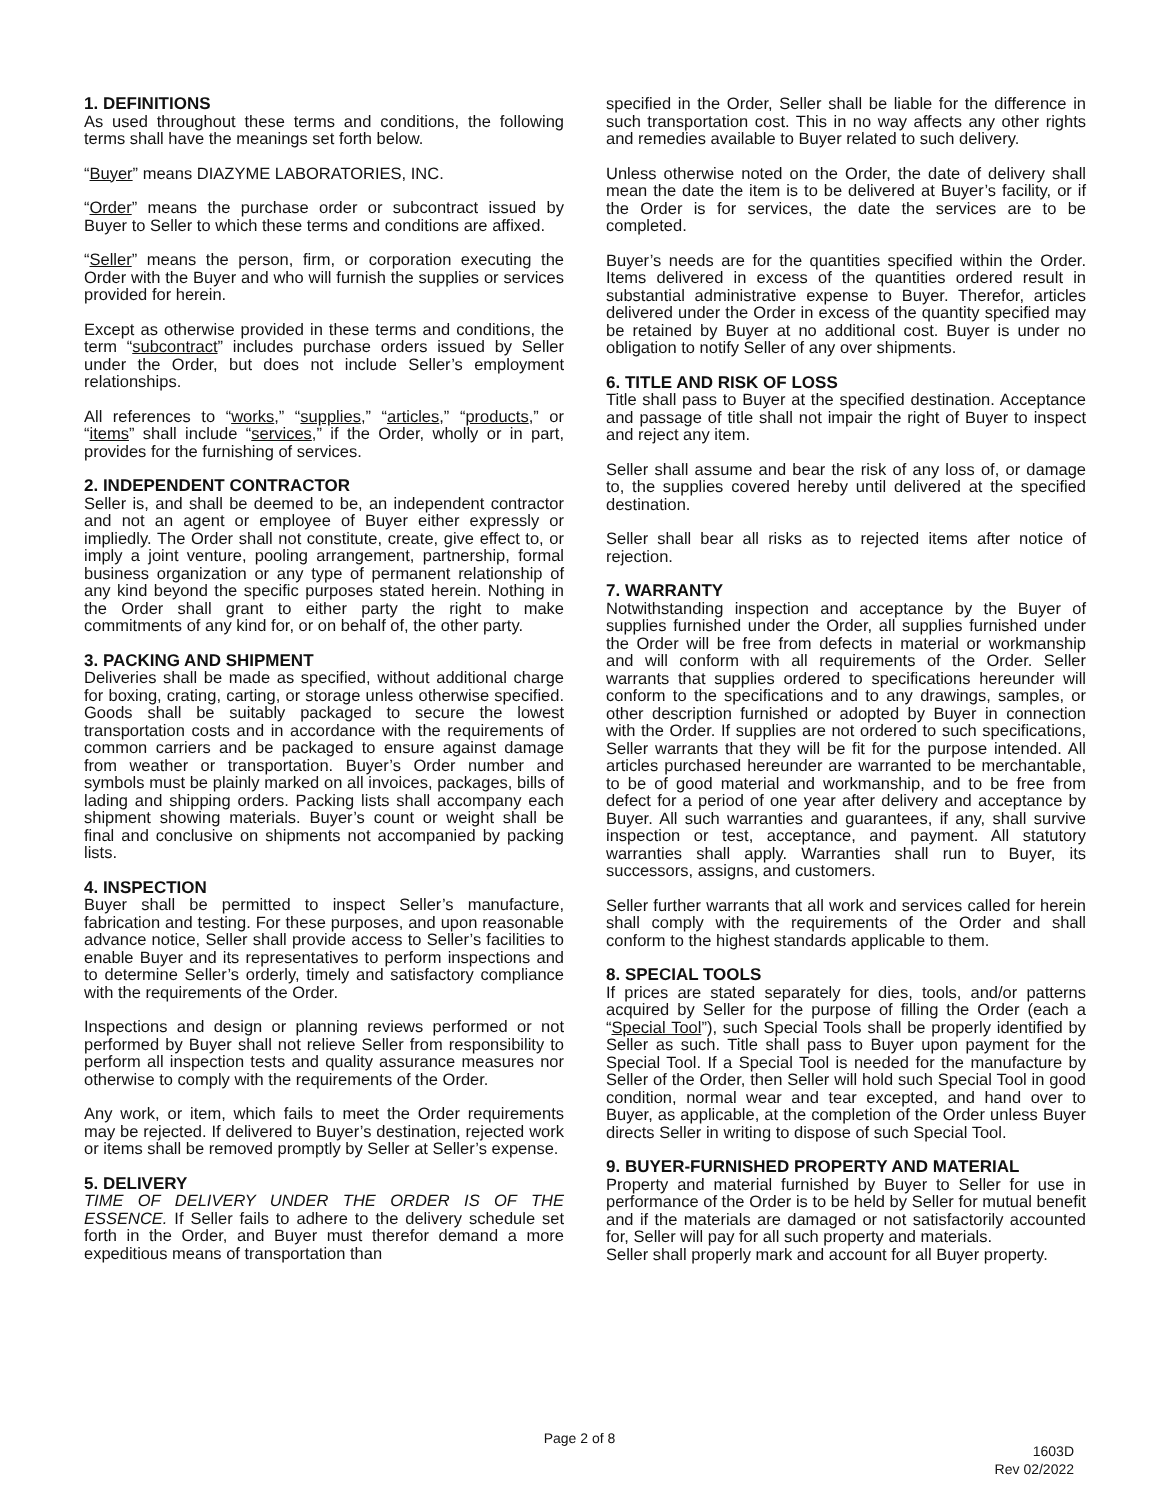1. DEFINITIONS
As used throughout these terms and conditions, the following terms shall have the meanings set forth below.
“Buyer” means DIAZYME LABORATORIES, INC.
“Order” means the purchase order or subcontract issued by Buyer to Seller to which these terms and conditions are affixed.
“Seller” means the person, firm, or corporation executing the Order with the Buyer and who will furnish the supplies or services provided for herein.
Except as otherwise provided in these terms and conditions, the term “subcontract” includes purchase orders issued by Seller under the Order, but does not include Seller’s employment relationships.
All references to “works,” “supplies,” “articles,” “products,” or “items” shall include “services,” if the Order, wholly or in part, provides for the furnishing of services.
2. INDEPENDENT CONTRACTOR
Seller is, and shall be deemed to be, an independent contractor and not an agent or employee of Buyer either expressly or impliedly. The Order shall not constitute, create, give effect to, or imply a joint venture, pooling arrangement, partnership, formal business organization or any type of permanent relationship of any kind beyond the specific purposes stated herein. Nothing in the Order shall grant to either party the right to make commitments of any kind for, or on behalf of, the other party.
3. PACKING AND SHIPMENT
Deliveries shall be made as specified, without additional charge for boxing, crating, carting, or storage unless otherwise specified. Goods shall be suitably packaged to secure the lowest transportation costs and in accordance with the requirements of common carriers and be packaged to ensure against damage from weather or transportation. Buyer’s Order number and symbols must be plainly marked on all invoices, packages, bills of lading and shipping orders. Packing lists shall accompany each shipment showing materials. Buyer’s count or weight shall be final and conclusive on shipments not accompanied by packing lists.
4. INSPECTION
Buyer shall be permitted to inspect Seller’s manufacture, fabrication and testing. For these purposes, and upon reasonable advance notice, Seller shall provide access to Seller’s facilities to enable Buyer and its representatives to perform inspections and to determine Seller’s orderly, timely and satisfactory compliance with the requirements of the Order.
Inspections and design or planning reviews performed or not performed by Buyer shall not relieve Seller from responsibility to perform all inspection tests and quality assurance measures nor otherwise to comply with the requirements of the Order.
Any work, or item, which fails to meet the Order requirements may be rejected. If delivered to Buyer’s destination, rejected work or items shall be removed promptly by Seller at Seller’s expense.
5. DELIVERY
TIME OF DELIVERY UNDER THE ORDER IS OF THE ESSENCE. If Seller fails to adhere to the delivery schedule set forth in the Order, and Buyer must therefor demand a more expeditious means of transportation than
specified in the Order, Seller shall be liable for the difference in such transportation cost. This in no way affects any other rights and remedies available to Buyer related to such delivery.
Unless otherwise noted on the Order, the date of delivery shall mean the date the item is to be delivered at Buyer’s facility, or if the Order is for services, the date the services are to be completed.
Buyer’s needs are for the quantities specified within the Order. Items delivered in excess of the quantities ordered result in substantial administrative expense to Buyer. Therefor, articles delivered under the Order in excess of the quantity specified may be retained by Buyer at no additional cost. Buyer is under no obligation to notify Seller of any over shipments.
6. TITLE AND RISK OF LOSS
Title shall pass to Buyer at the specified destination. Acceptance and passage of title shall not impair the right of Buyer to inspect and reject any item.
Seller shall assume and bear the risk of any loss of, or damage to, the supplies covered hereby until delivered at the specified destination.
Seller shall bear all risks as to rejected items after notice of rejection.
7. WARRANTY
Notwithstanding inspection and acceptance by the Buyer of supplies furnished under the Order, all supplies furnished under the Order will be free from defects in material or workmanship and will conform with all requirements of the Order. Seller warrants that supplies ordered to specifications hereunder will conform to the specifications and to any drawings, samples, or other description furnished or adopted by Buyer in connection with the Order. If supplies are not ordered to such specifications, Seller warrants that they will be fit for the purpose intended. All articles purchased hereunder are warranted to be merchantable, to be of good material and workmanship, and to be free from defect for a period of one year after delivery and acceptance by Buyer. All such warranties and guarantees, if any, shall survive inspection or test, acceptance, and payment. All statutory warranties shall apply. Warranties shall run to Buyer, its successors, assigns, and customers.
Seller further warrants that all work and services called for herein shall comply with the requirements of the Order and shall conform to the highest standards applicable to them.
8. SPECIAL TOOLS
If prices are stated separately for dies, tools, and/or patterns acquired by Seller for the purpose of filling the Order (each a “Special Tool”), such Special Tools shall be properly identified by Seller as such. Title shall pass to Buyer upon payment for the Special Tool. If a Special Tool is needed for the manufacture by Seller of the Order, then Seller will hold such Special Tool in good condition, normal wear and tear excepted, and hand over to Buyer, as applicable, at the completion of the Order unless Buyer directs Seller in writing to dispose of such Special Tool.
9. BUYER-FURNISHED PROPERTY AND MATERIAL
Property and material furnished by Buyer to Seller for use in performance of the Order is to be held by Seller for mutual benefit and if the materials are damaged or not satisfactorily accounted for, Seller will pay for all such property and materials.
Seller shall properly mark and account for all Buyer property.
Page 2 of 8
1603D
Rev 02/2022